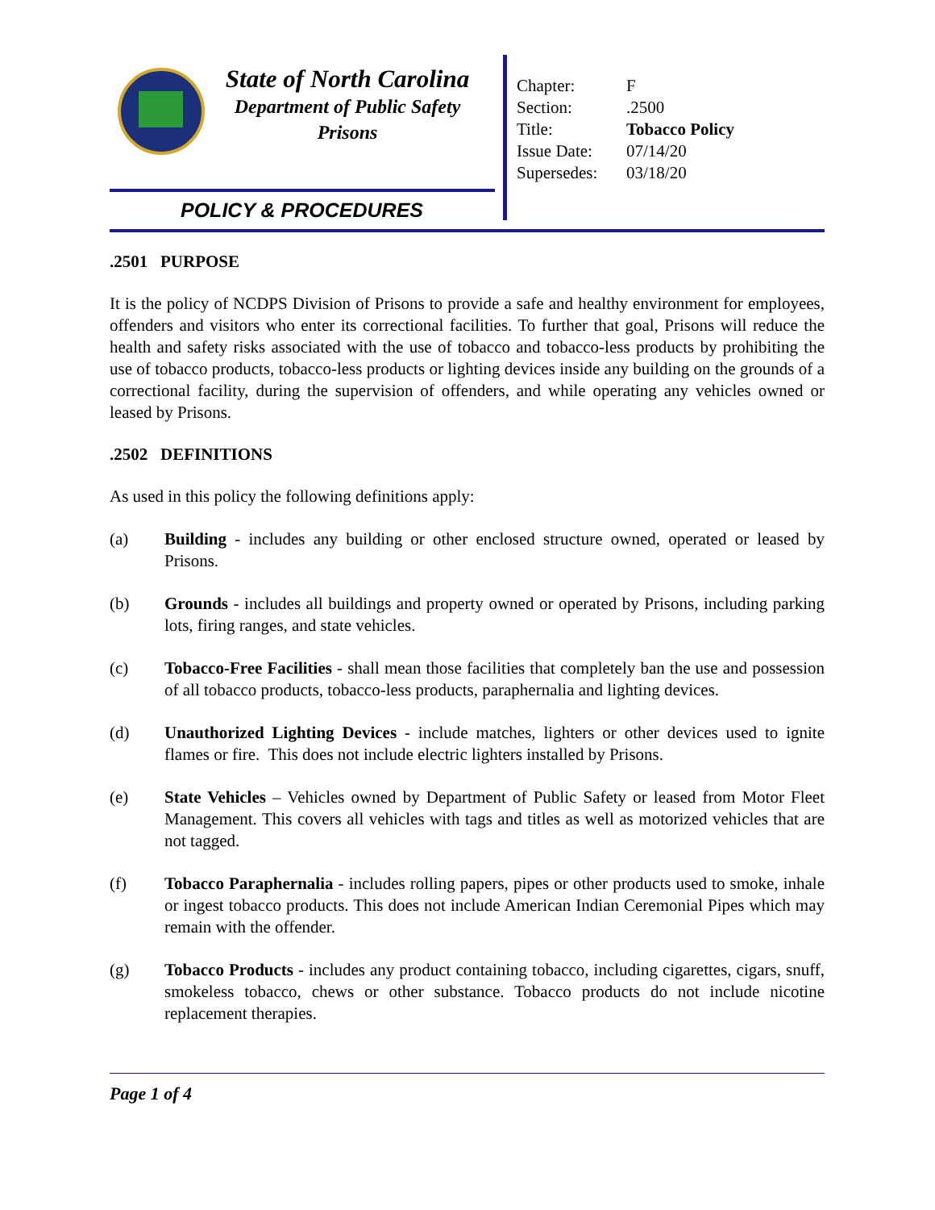State of North Carolina
Department of Public Safety
Prisons
POLICY & PROCEDURES
| Chapter: | F |
| Section: | .2500 |
| Title: | Tobacco Policy |
| Issue Date: | 07/14/20 |
| Supersedes: | 03/18/20 |
.2501 PURPOSE
It is the policy of NCDPS Division of Prisons to provide a safe and healthy environment for employees, offenders and visitors who enter its correctional facilities. To further that goal, Prisons will reduce the health and safety risks associated with the use of tobacco and tobacco-less products by prohibiting the use of tobacco products, tobacco-less products or lighting devices inside any building on the grounds of a correctional facility, during the supervision of offenders, and while operating any vehicles owned or leased by Prisons.
.2502 DEFINITIONS
As used in this policy the following definitions apply:
(a) Building - includes any building or other enclosed structure owned, operated or leased by Prisons.
(b) Grounds - includes all buildings and property owned or operated by Prisons, including parking lots, firing ranges, and state vehicles.
(c) Tobacco-Free Facilities - shall mean those facilities that completely ban the use and possession of all tobacco products, tobacco-less products, paraphernalia and lighting devices.
(d) Unauthorized Lighting Devices - include matches, lighters or other devices used to ignite flames or fire. This does not include electric lighters installed by Prisons.
(e) State Vehicles – Vehicles owned by Department of Public Safety or leased from Motor Fleet Management. This covers all vehicles with tags and titles as well as motorized vehicles that are not tagged.
(f) Tobacco Paraphernalia - includes rolling papers, pipes or other products used to smoke, inhale or ingest tobacco products. This does not include American Indian Ceremonial Pipes which may remain with the offender.
(g) Tobacco Products - includes any product containing tobacco, including cigarettes, cigars, snuff, smokeless tobacco, chews or other substance. Tobacco products do not include nicotine replacement therapies.
Page 1 of 4